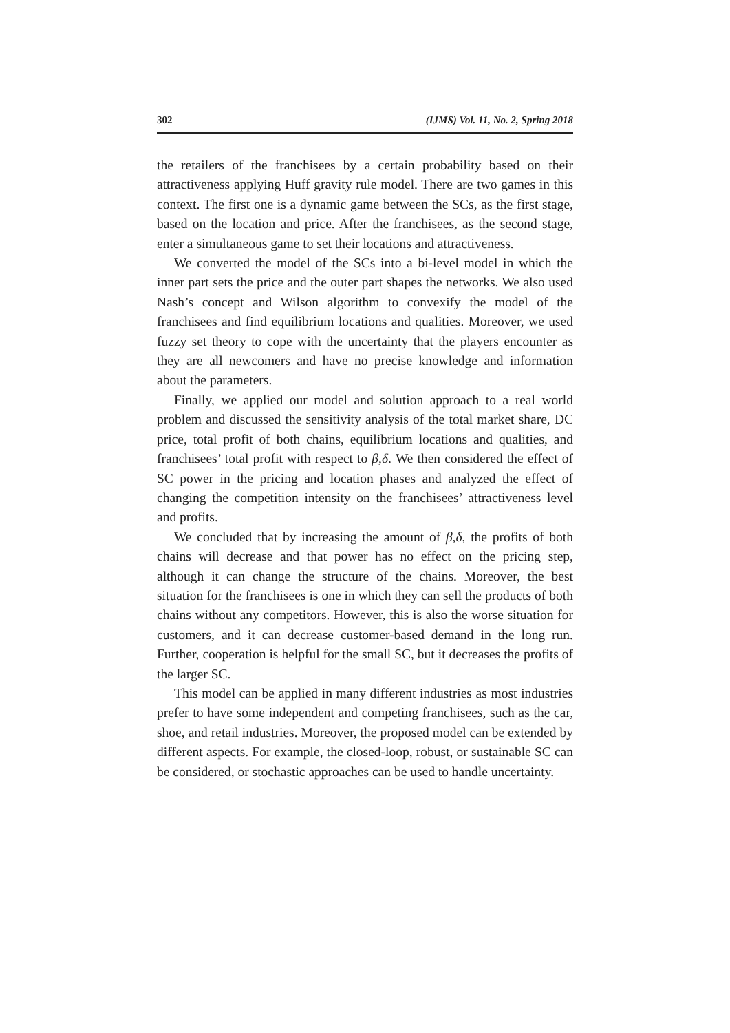302 (IJMS) Vol. 11, No. 2, Spring 2018
the retailers of the franchisees by a certain probability based on their attractiveness applying Huff gravity rule model. There are two games in this context. The first one is a dynamic game between the SCs, as the first stage, based on the location and price. After the franchisees, as the second stage, enter a simultaneous game to set their locations and attractiveness.
We converted the model of the SCs into a bi-level model in which the inner part sets the price and the outer part shapes the networks. We also used Nash’s concept and Wilson algorithm to convexify the model of the franchisees and find equilibrium locations and qualities. Moreover, we used fuzzy set theory to cope with the uncertainty that the players encounter as they are all newcomers and have no precise knowledge and information about the parameters.
Finally, we applied our model and solution approach to a real world problem and discussed the sensitivity analysis of the total market share, DC price, total profit of both chains, equilibrium locations and qualities, and franchisees’ total profit with respect to β,δ. We then considered the effect of SC power in the pricing and location phases and analyzed the effect of changing the competition intensity on the franchisees’ attractiveness level and profits.
We concluded that by increasing the amount of β,δ, the profits of both chains will decrease and that power has no effect on the pricing step, although it can change the structure of the chains. Moreover, the best situation for the franchisees is one in which they can sell the products of both chains without any competitors. However, this is also the worse situation for customers, and it can decrease customer-based demand in the long run. Further, cooperation is helpful for the small SC, but it decreases the profits of the larger SC.
This model can be applied in many different industries as most industries prefer to have some independent and competing franchisees, such as the car, shoe, and retail industries. Moreover, the proposed model can be extended by different aspects. For example, the closed-loop, robust, or sustainable SC can be considered, or stochastic approaches can be used to handle uncertainty.